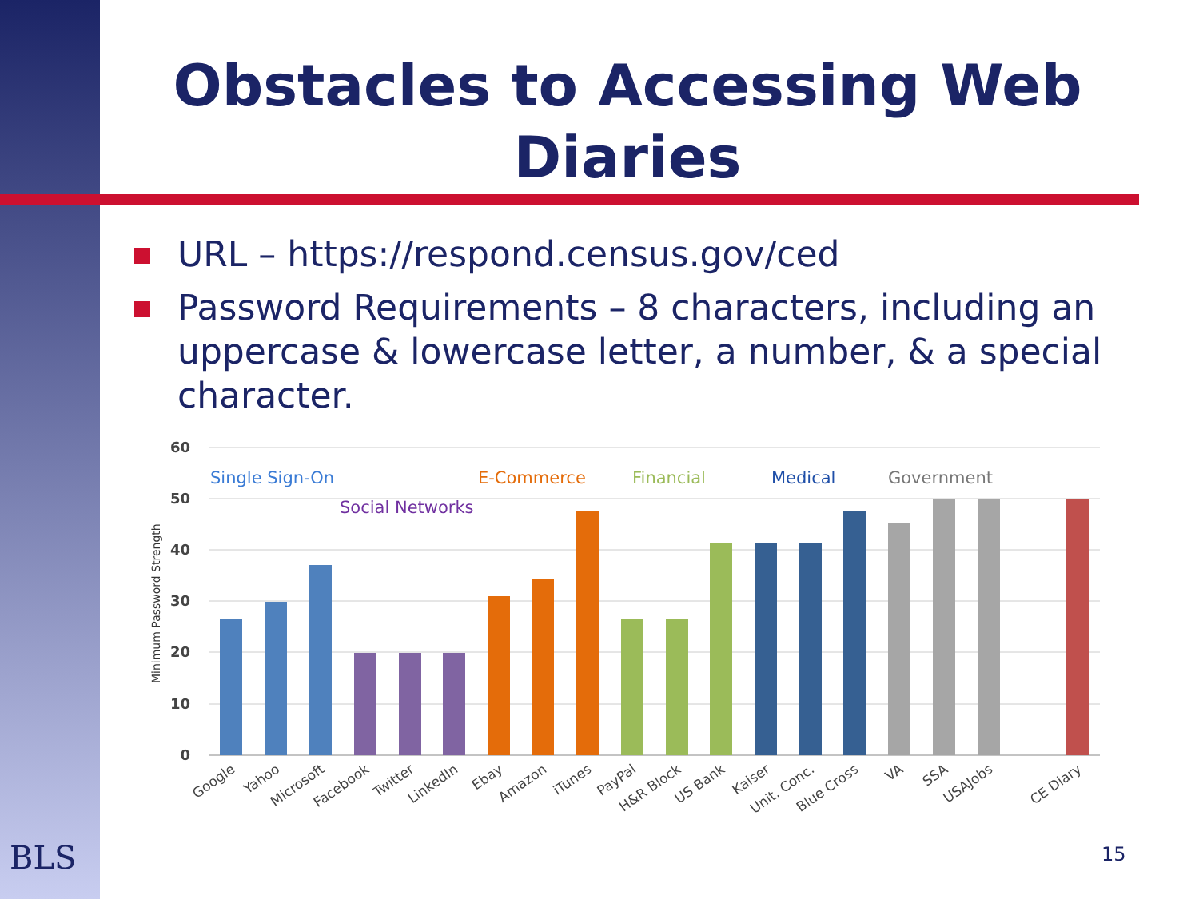Obstacles to Accessing Web Diaries
URL – https://respond.census.gov/ced
Password Requirements – 8 characters, including an uppercase & lowercase letter, a number, & a special character.
60
50
40
30
20
10
0
Minimum Password Strength
Single Sign-On
E-Commerce
Financial
Medical
Government
Social Networks
Google
Yahoo
Microsoft
Facebook
Twitter
LinkedIn
Ebay
Amazon
iTunes
PayPal
H&R Block
US Bank
Kaiser
Unit. Conc.
Blue Cross
VA
SSA
USAJobs
CE Diary
BLS 15